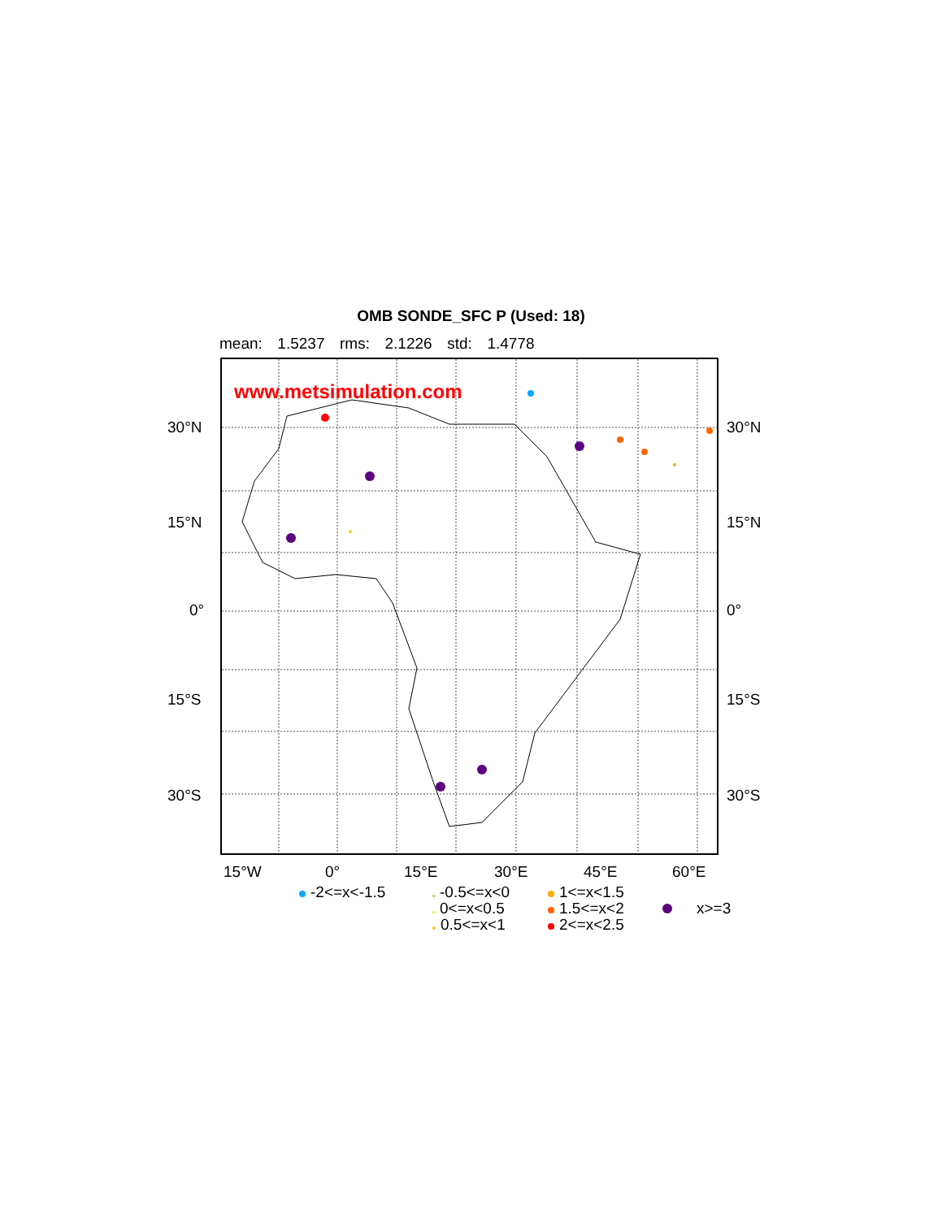OMB SONDE_SFC P (Used: 18)
mean: 1.5237 rms: 2.1226 std: 1.4778
www.metsimulation.com
30°N 30°N
15°N 15°N
0° 0°
15°S 15°S
30°S 30°S
15°W 0° 15°E 30°E 45°E 60°E
-2<=x<-1.5
-0.5<=x<0
0<=x<0.5
0.5<=x<1
1<=x<1.5
1.5<=x<2
2<=x<2.5
x>=3